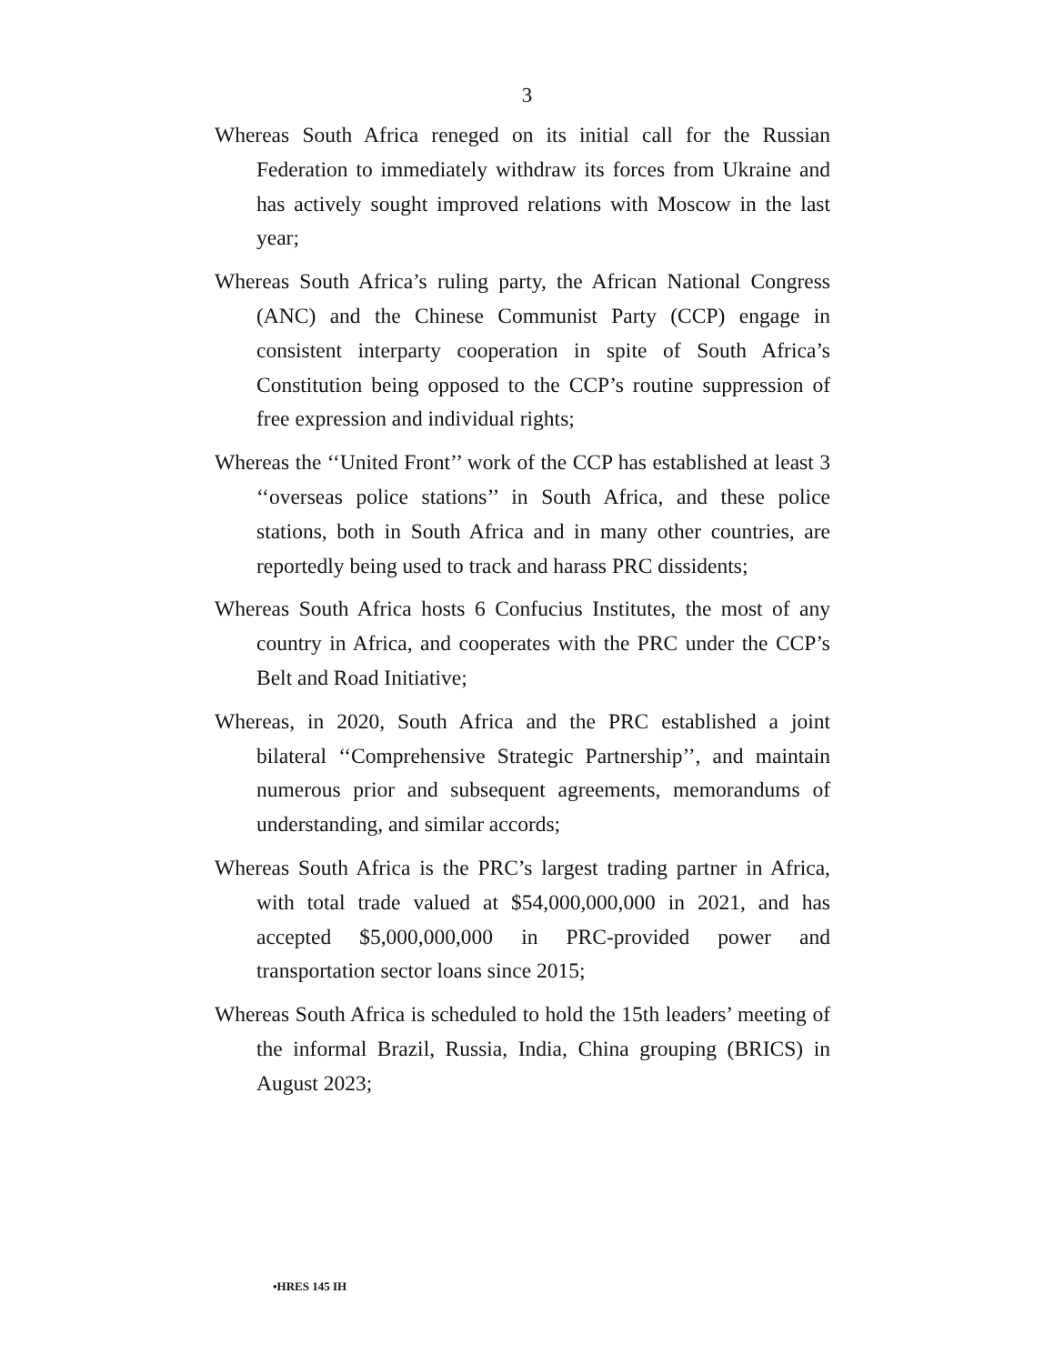3
Whereas South Africa reneged on its initial call for the Russian Federation to immediately withdraw its forces from Ukraine and has actively sought improved relations with Moscow in the last year;
Whereas South Africa’s ruling party, the African National Congress (ANC) and the Chinese Communist Party (CCP) engage in consistent interparty cooperation in spite of South Africa’s Constitution being opposed to the CCP’s routine suppression of free expression and individual rights;
Whereas the ‘‘United Front’’ work of the CCP has established at least 3 ‘‘overseas police stations’’ in South Africa, and these police stations, both in South Africa and in many other countries, are reportedly being used to track and harass PRC dissidents;
Whereas South Africa hosts 6 Confucius Institutes, the most of any country in Africa, and cooperates with the PRC under the CCP’s Belt and Road Initiative;
Whereas, in 2020, South Africa and the PRC established a joint bilateral ‘‘Comprehensive Strategic Partnership’’, and maintain numerous prior and subsequent agreements, memorandums of understanding, and similar accords;
Whereas South Africa is the PRC’s largest trading partner in Africa, with total trade valued at $54,000,000,000 in 2021, and has accepted $5,000,000,000 in PRC-provided power and transportation sector loans since 2015;
Whereas South Africa is scheduled to hold the 15th leaders’ meeting of the informal Brazil, Russia, India, China grouping (BRICS) in August 2023;
•HRES 145 IH